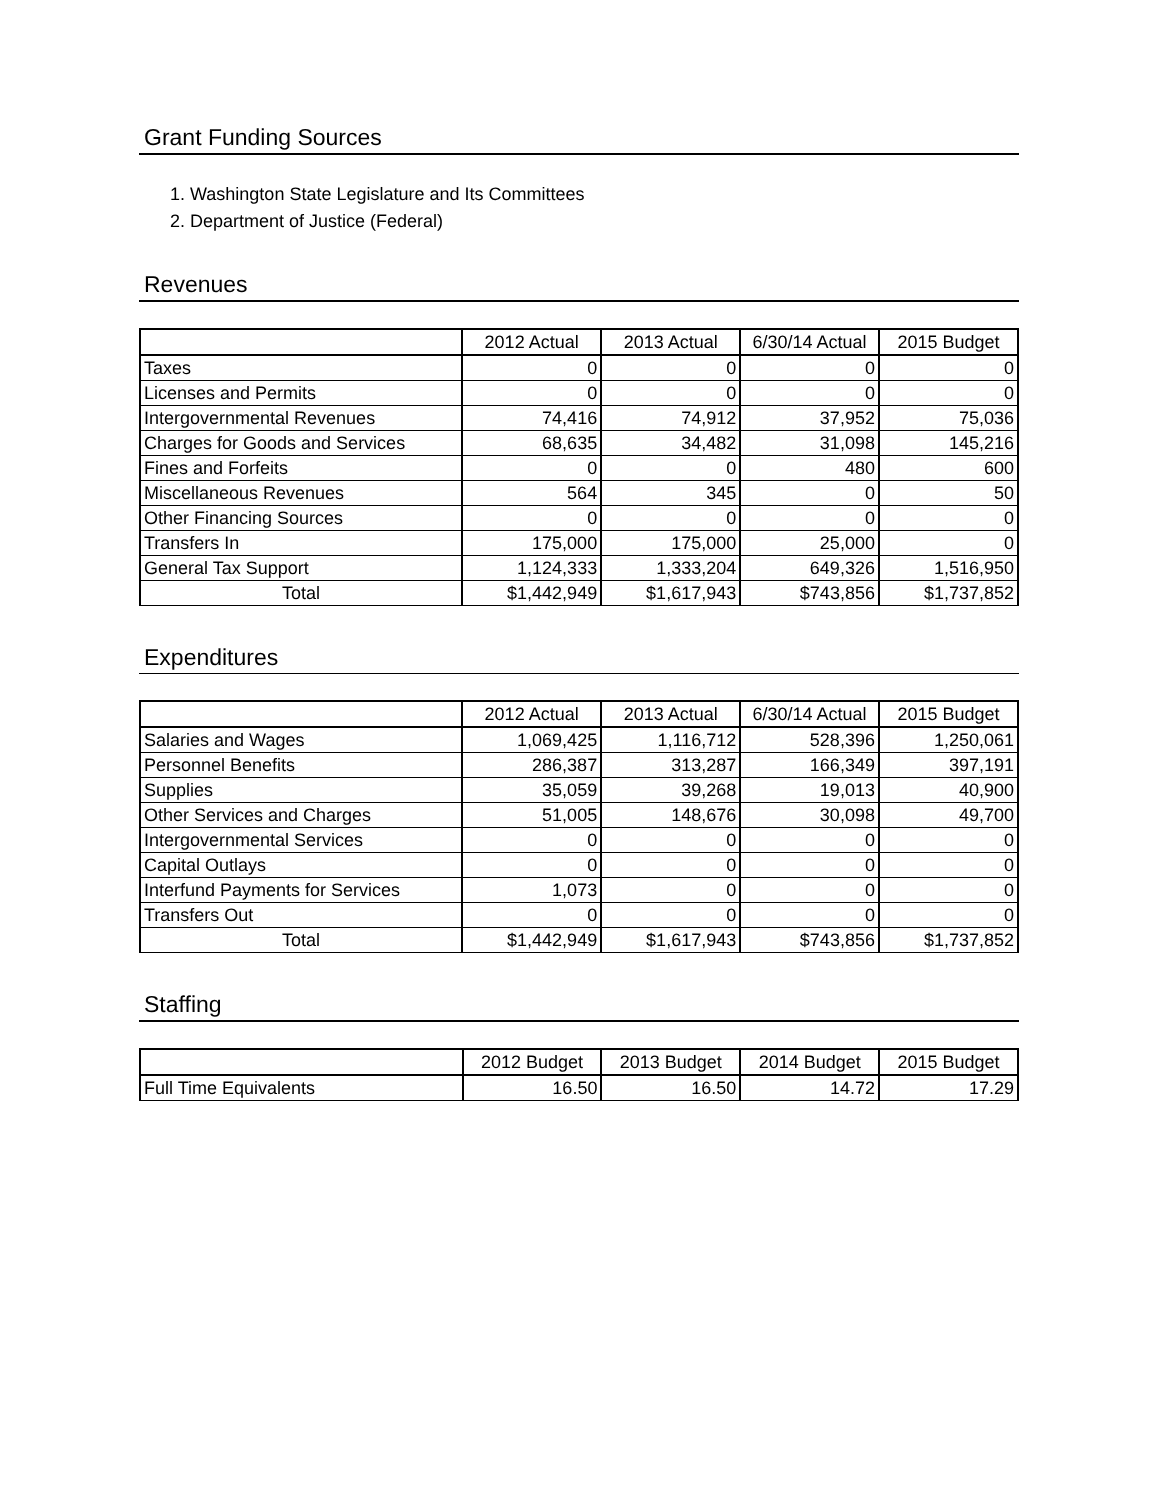Grant Funding Sources
1. Washington State Legislature and Its Committees
2. Department of Justice (Federal)
Revenues
| | 2012 Actual | 2013 Actual | 6/30/14 Actual | 2015 Budget |
| --- | --- | --- | --- | --- |
| Taxes | 0 | 0 | 0 | 0 |
| Licenses and Permits | 0 | 0 | 0 | 0 |
| Intergovernmental Revenues | 74,416 | 74,912 | 37,952 | 75,036 |
| Charges for Goods and Services | 68,635 | 34,482 | 31,098 | 145,216 |
| Fines and Forfeits | 0 | 0 | 480 | 600 |
| Miscellaneous Revenues | 564 | 345 | 0 | 50 |
| Other Financing Sources | 0 | 0 | 0 | 0 |
| Transfers In | 175,000 | 175,000 | 25,000 | 0 |
| General Tax Support | 1,124,333 | 1,333,204 | 649,326 | 1,516,950 |
| Total | $1,442,949 | $1,617,943 | $743,856 | $1,737,852 |
Expenditures
| | 2012 Actual | 2013 Actual | 6/30/14 Actual | 2015 Budget |
| --- | --- | --- | --- | --- |
| Salaries and Wages | 1,069,425 | 1,116,712 | 528,396 | 1,250,061 |
| Personnel Benefits | 286,387 | 313,287 | 166,349 | 397,191 |
| Supplies | 35,059 | 39,268 | 19,013 | 40,900 |
| Other Services and Charges | 51,005 | 148,676 | 30,098 | 49,700 |
| Intergovernmental Services | 0 | 0 | 0 | 0 |
| Capital Outlays | 0 | 0 | 0 | 0 |
| Interfund Payments for Services | 1,073 | 0 | 0 | 0 |
| Transfers Out | 0 | 0 | 0 | 0 |
| Total | $1,442,949 | $1,617,943 | $743,856 | $1,737,852 |
Staffing
| | 2012 Budget | 2013 Budget | 2014 Budget | 2015 Budget |
| --- | --- | --- | --- | --- |
| Full Time Equivalents | 16.50 | 16.50 | 14.72 | 17.29 |